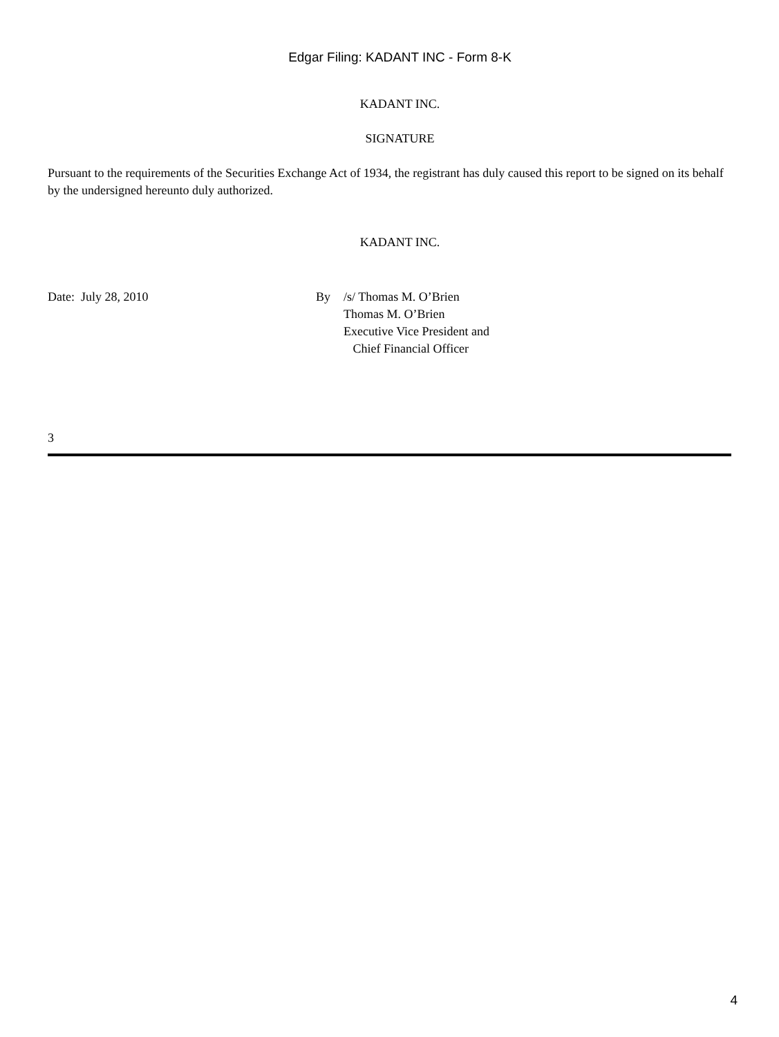Edgar Filing: KADANT INC - Form 8-K
KADANT INC.
SIGNATURE
Pursuant to the requirements of the Securities Exchange Act of 1934, the registrant has duly caused this report to be signed on its behalf by the undersigned hereunto duly authorized.
KADANT INC.
Date: July 28, 2010 By /s/ Thomas M. O’Brien
Thomas M. O’Brien
Executive Vice President and
Chief Financial Officer
3
4